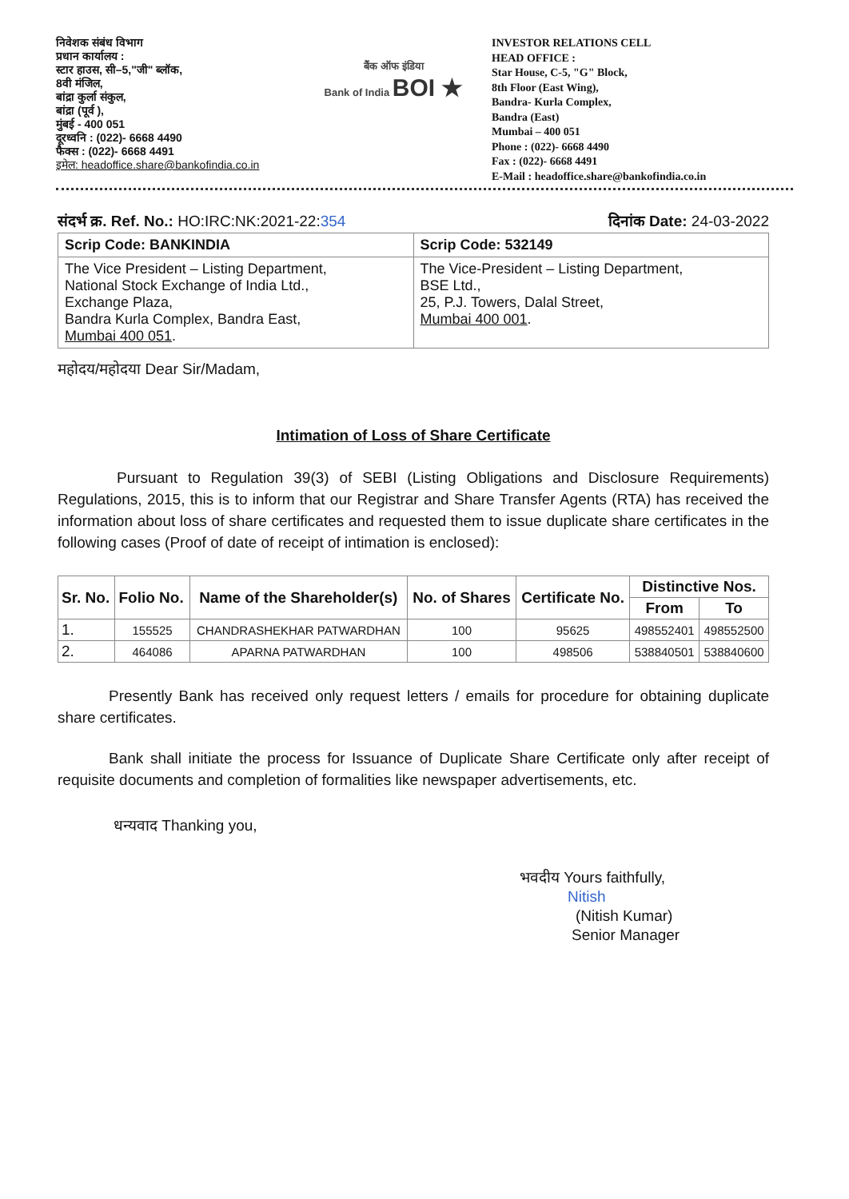निवेशक संबंध विभाग
प्रधान कार्यालय :
स्टार हाउस, सी–5,"जी" ब्लॉक,
8वी मंजिल,
बांद्रा कुर्ला संकुल,
बांद्रा (पूर्व ),
मुंबई - 400 051
दूरध्वनि : (022)- 6668 4490
फैक्स : (022)- 6668 4491
इमेल: headoffice.share@bankofindia.co.in
बैंक ऑफ इंडिया
Bank of India BOI ★
INVESTOR RELATIONS CELL
HEAD OFFICE :
Star House, C-5, "G" Block,
8th Floor (East Wing),
Bandra- Kurla Complex,
Bandra (East)
Mumbai – 400 051
Phone : (022)- 6668 4490
Fax : (022)- 6668 4491
E-Mail : headoffice.share@bankofindia.co.in
संदर्भ क्र. Ref. No.: HO:IRC:NK:2021-22:354 दिनांक Date: 24-03-2022
| Scrip Code: BANKINDIA | Scrip Code: 532149 |
| The Vice President – Listing Department, National Stock Exchange of India Ltd., Exchange Plaza, Bandra Kurla Complex, Bandra East, Mumbai 400 051 . | The Vice-President – Listing Department, BSE Ltd., 25, P.J. Towers, Dalal Street, Mumbai 400 001 . |
महोदय/महोदया Dear Sir/Madam,
Intimation of Loss of Share Certificate
Pursuant to Regulation 39(3) of SEBI (Listing Obligations and Disclosure Requirements) Regulations, 2015, this is to inform that our Registrar and Share Transfer Agents (RTA) has received the information about loss of share certificates and requested them to issue duplicate share certificates in the following cases (Proof of date of receipt of intimation is enclosed):
| Sr. No. | Folio No. | Name of the Shareholder(s) | No. of Shares | Certificate No. | Distinctive Nos. | |
| --- | --- | --- | --- | --- | --- | --- |
| | | | | | From | To |
| 1. | 155525 | CHANDRASHEKHAR PATWARDHAN | 100 | 95625 | 498552401 | 498552500 |
| 2. | 464086 | APARNA PATWARDHAN | 100 | 498506 | 538840501 | 538840600 |
Presently Bank has received only request letters / emails for procedure for obtaining duplicate share certificates.
Bank shall initiate the process for Issuance of Duplicate Share Certificate only after receipt of requisite documents and completion of formalities like newspaper advertisements, etc.
धन्यवाद Thanking you,
भवदीय Yours faithfully,
Nitish
(Nitish Kumar)
Senior Manager